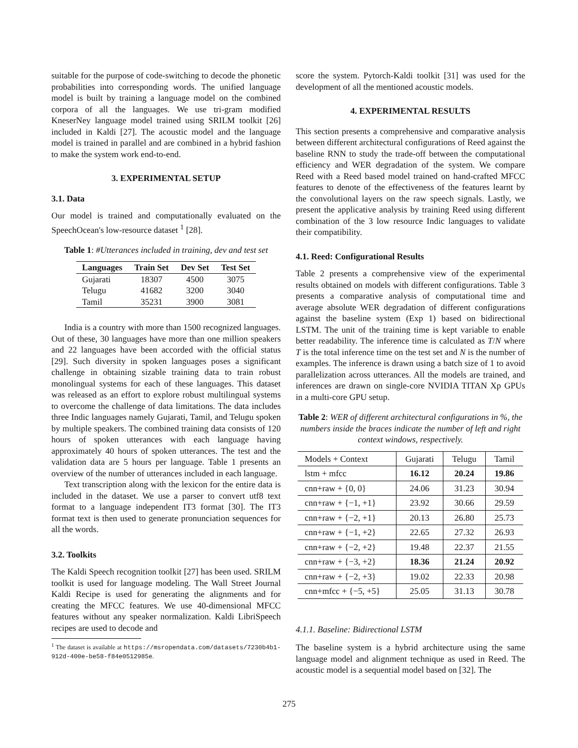suitable for the purpose of code-switching to decode the phonetic probabilities into corresponding words. The unified language model is built by training a language model on the combined corpora of all the languages. We use tri-gram modified KneserNey language model trained using SRILM toolkit [26] included in Kaldi [27]. The acoustic model and the language model is trained in parallel and are combined in a hybrid fashion to make the system work end-to-end.
3. EXPERIMENTAL SETUP
3.1. Data
Our model is trained and computationally evaluated on the SpeechOcean's low-resource dataset <sup>1</sup> [28].
Table 1: #Utterances included in training, dev and test set
| Languages | Train Set | Dev Set | Test Set |
| --- | --- | --- | --- |
| Gujarati | 18307 | 4500 | 3075 |
| Telugu | 41682 | 3200 | 3040 |
| Tamil | 35231 | 3900 | 3081 |
India is a country with more than 1500 recognized languages. Out of these, 30 languages have more than one million speakers and 22 languages have been accorded with the official status [29]. Such diversity in spoken languages poses a significant challenge in obtaining sizable training data to train robust monolingual systems for each of these languages. This dataset was released as an effort to explore robust multilingual systems to overcome the challenge of data limitations. The data includes three Indic languages namely Gujarati, Tamil, and Telugu spoken by multiple speakers. The combined training data consists of 120 hours of spoken utterances with each language having approximately 40 hours of spoken utterances. The test and the validation data are 5 hours per language. Table 1 presents an overview of the number of utterances included in each language.
Text transcription along with the lexicon for the entire data is included in the dataset. We use a parser to convert utf8 text format to a language independent IT3 format [30]. The IT3 format text is then used to generate pronunciation sequences for all the words.
3.2. Toolkits
The Kaldi Speech recognition toolkit [27] has been used. SRILM toolkit is used for language modeling. The Wall Street Journal Kaldi Recipe is used for generating the alignments and for creating the MFCC features. We use 40-dimensional MFCC features without any speaker normalization. Kaldi LibriSpeech recipes are used to decode and
<sup>1</sup> The dataset is available at https://msropendata.com/datasets/7230b4b1-912d-400e-be58-f84e0512985e.
score the system. Pytorch-Kaldi toolkit [31] was used for the development of all the mentioned acoustic models.
4. EXPERIMENTAL RESULTS
This section presents a comprehensive and comparative analysis between different architectural configurations of Reed against the baseline RNN to study the trade-off between the computational efficiency and WER degradation of the system. We compare Reed with a Reed based model trained on hand-crafted MFCC features to denote of the effectiveness of the features learnt by the convolutional layers on the raw speech signals. Lastly, we present the applicative analysis by training Reed using different combination of the 3 low resource Indic languages to validate their compatibility.
4.1. Reed: Configurational Results
Table 2 presents a comprehensive view of the experimental results obtained on models with different configurations. Table 3 presents a comparative analysis of computational time and average absolute WER degradation of different configurations against the baseline system (Exp 1) based on bidirectional LSTM. The unit of the training time is kept variable to enable better readability. The inference time is calculated as T/N where T is the total inference time on the test set and N is the number of examples. The inference is drawn using a batch size of 1 to avoid parallelization across utterances. All the models are trained, and inferences are drawn on single-core NVIDIA TITAN Xp GPUs in a multi-core GPU setup.
Table 2: WER of different architectural configurations in %, the numbers inside the braces indicate the number of left and right context windows, respectively.
| Models + Context | Gujarati | Telugu | Tamil |
| --- | --- | --- | --- |
| lstm + mfcc | 16.12 | 20.24 | 19.86 |
| cnn+raw + {0, 0} | 24.06 | 31.23 | 30.94 |
| cnn+raw + {−1, +1} | 23.92 | 30.66 | 29.59 |
| cnn+raw + {−2, +1} | 20.13 | 26.80 | 25.73 |
| cnn+raw + {−1, +2} | 22.65 | 27.32 | 26.93 |
| cnn+raw + {−2, +2} | 19.48 | 22.37 | 21.55 |
| cnn+raw + {−3, +2} | 18.36 | 21.24 | 20.92 |
| cnn+raw + {−2, +3} | 19.02 | 22.33 | 20.98 |
| cnn+mfcc + {−5, +5} | 25.05 | 31.13 | 30.78 |
4.1.1. Baseline: Bidirectional LSTM
The baseline system is a hybrid architecture using the same language model and alignment technique as used in Reed. The acoustic model is a sequential model based on [32]. The
275